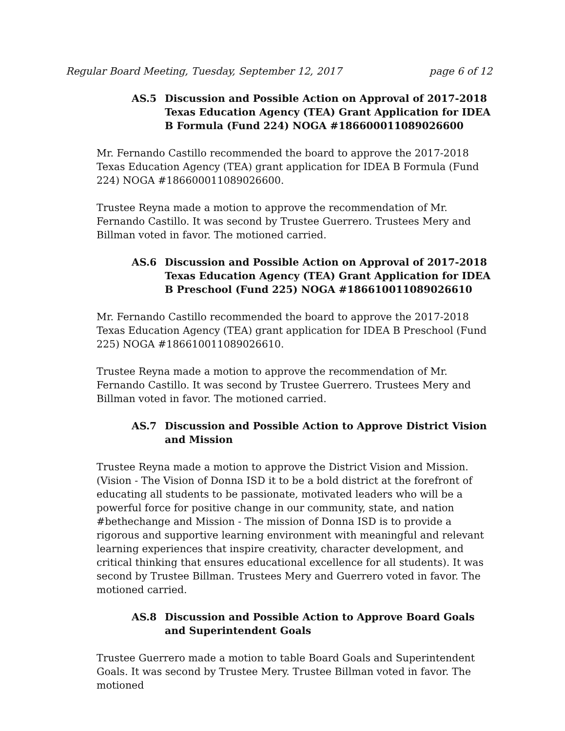Regular Board Meeting, Tuesday, September 12, 2017 page 6 of 12
AS.5 Discussion and Possible Action on Approval of 2017-2018 Texas Education Agency (TEA) Grant Application for IDEA B Formula (Fund 224) NOGA #186600011089026600
Mr. Fernando Castillo recommended the board to approve the 2017-2018 Texas Education Agency (TEA) grant application for IDEA B Formula (Fund 224) NOGA #186600011089026600.
Trustee Reyna made a motion to approve the recommendation of Mr. Fernando Castillo. It was second by Trustee Guerrero. Trustees Mery and Billman voted in favor. The motioned carried.
AS.6 Discussion and Possible Action on Approval of 2017-2018 Texas Education Agency (TEA) Grant Application for IDEA B Preschool (Fund 225) NOGA #186610011089026610
Mr. Fernando Castillo recommended the board to approve the 2017-2018 Texas Education Agency (TEA) grant application for IDEA B Preschool (Fund 225) NOGA #186610011089026610.
Trustee Reyna made a motion to approve the recommendation of Mr. Fernando Castillo. It was second by Trustee Guerrero. Trustees Mery and Billman voted in favor. The motioned carried.
AS.7 Discussion and Possible Action to Approve District Vision and Mission
Trustee Reyna made a motion to approve the District Vision and Mission. (Vision - The Vision of Donna ISD it to be a bold district at the forefront of educating all students to be passionate, motivated leaders who will be a powerful force for positive change in our community, state, and nation #bethechange and Mission - The mission of Donna ISD is to provide a rigorous and supportive learning environment with meaningful and relevant learning experiences that inspire creativity, character development, and critical thinking that ensures educational excellence for all students). It was second by Trustee Billman. Trustees Mery and Guerrero voted in favor. The motioned carried.
AS.8 Discussion and Possible Action to Approve Board Goals and Superintendent Goals
Trustee Guerrero made a motion to table Board Goals and Superintendent Goals. It was second by Trustee Mery. Trustee Billman voted in favor. The motioned